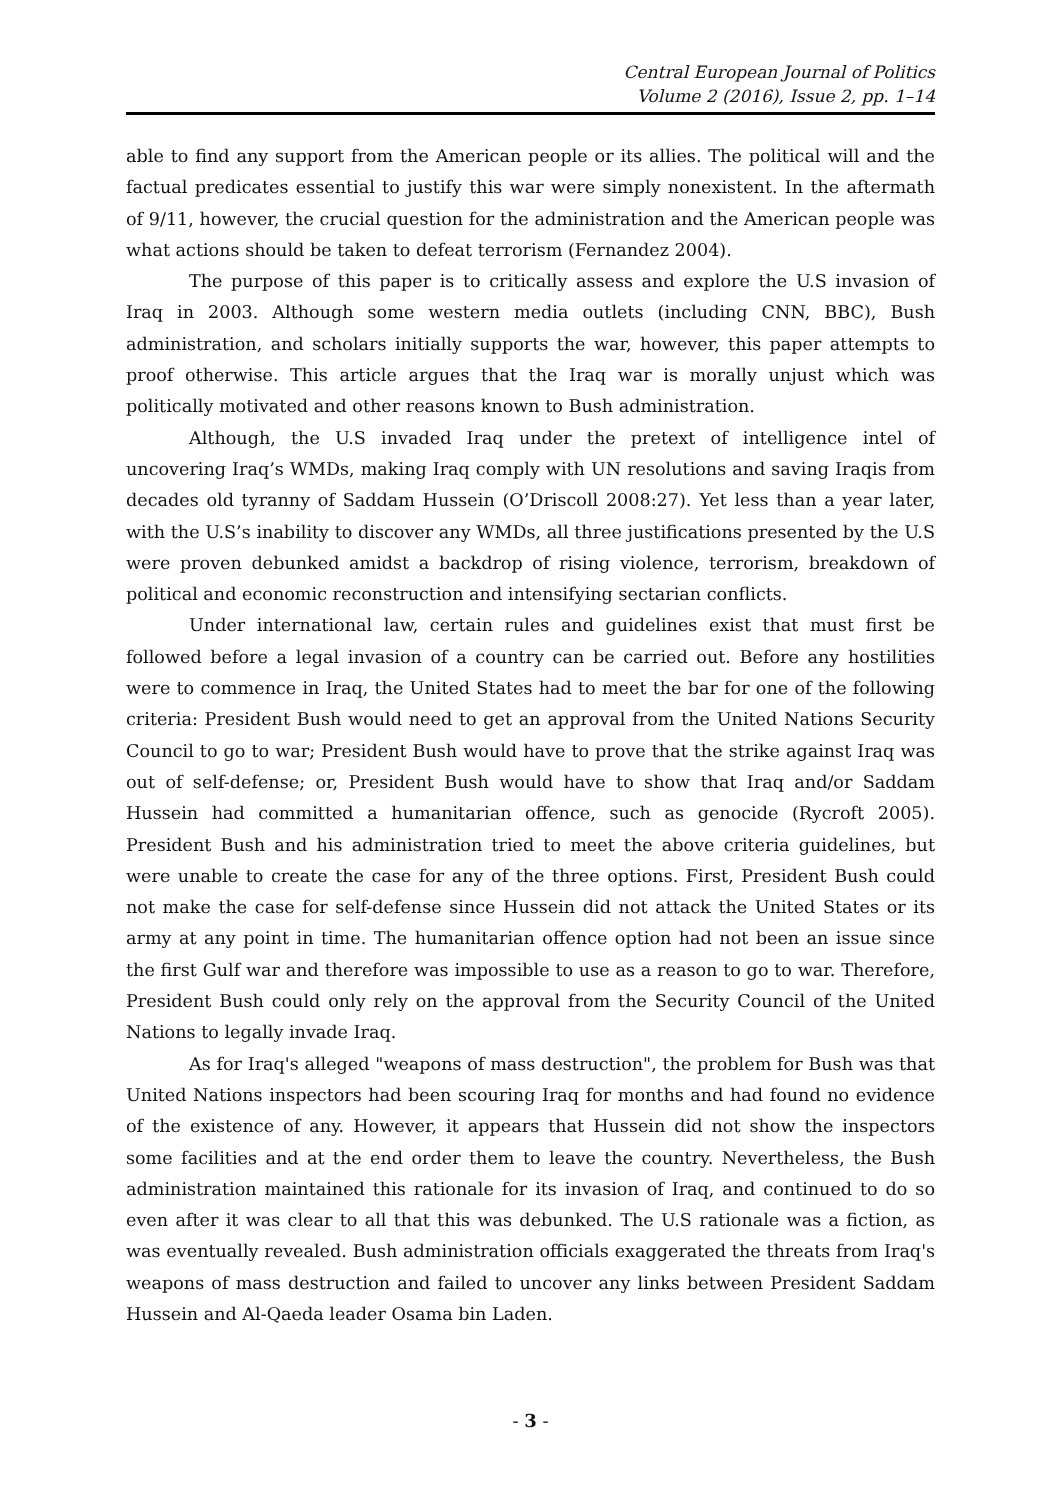Central European Journal of Politics
Volume 2 (2016), Issue 2, pp. 1–14
able to find any support from the American people or its allies. The political will and the factual predicates essential to justify this war were simply nonexistent. In the aftermath of 9/11, however, the crucial question for the administration and the American people was what actions should be taken to defeat terrorism (Fernandez 2004).
The purpose of this paper is to critically assess and explore the U.S invasion of Iraq in 2003. Although some western media outlets (including CNN, BBC), Bush administration, and scholars initially supports the war, however, this paper attempts to proof otherwise. This article argues that the Iraq war is morally unjust which was politically motivated and other reasons known to Bush administration.
Although, the U.S invaded Iraq under the pretext of intelligence intel of uncovering Iraq’s WMDs, making Iraq comply with UN resolutions and saving Iraqis from decades old tyranny of Saddam Hussein (O’Driscoll 2008:27). Yet less than a year later, with the U.S’s inability to discover any WMDs, all three justifications presented by the U.S were proven debunked amidst a backdrop of rising violence, terrorism, breakdown of political and economic reconstruction and intensifying sectarian conflicts.
Under international law, certain rules and guidelines exist that must first be followed before a legal invasion of a country can be carried out. Before any hostilities were to commence in Iraq, the United States had to meet the bar for one of the following criteria: President Bush would need to get an approval from the United Nations Security Council to go to war; President Bush would have to prove that the strike against Iraq was out of self-defense; or, President Bush would have to show that Iraq and/or Saddam Hussein had committed a humanitarian offence, such as genocide (Rycroft 2005). President Bush and his administration tried to meet the above criteria guidelines, but were unable to create the case for any of the three options. First, President Bush could not make the case for self-defense since Hussein did not attack the United States or its army at any point in time. The humanitarian offence option had not been an issue since the first Gulf war and therefore was impossible to use as a reason to go to war. Therefore, President Bush could only rely on the approval from the Security Council of the United Nations to legally invade Iraq.
As for Iraq's alleged "weapons of mass destruction", the problem for Bush was that United Nations inspectors had been scouring Iraq for months and had found no evidence of the existence of any. However, it appears that Hussein did not show the inspectors some facilities and at the end order them to leave the country. Nevertheless, the Bush administration maintained this rationale for its invasion of Iraq, and continued to do so even after it was clear to all that this was debunked. The U.S rationale was a fiction, as was eventually revealed. Bush administration officials exaggerated the threats from Iraq's weapons of mass destruction and failed to uncover any links between President Saddam Hussein and Al-Qaeda leader Osama bin Laden.
- 3 -